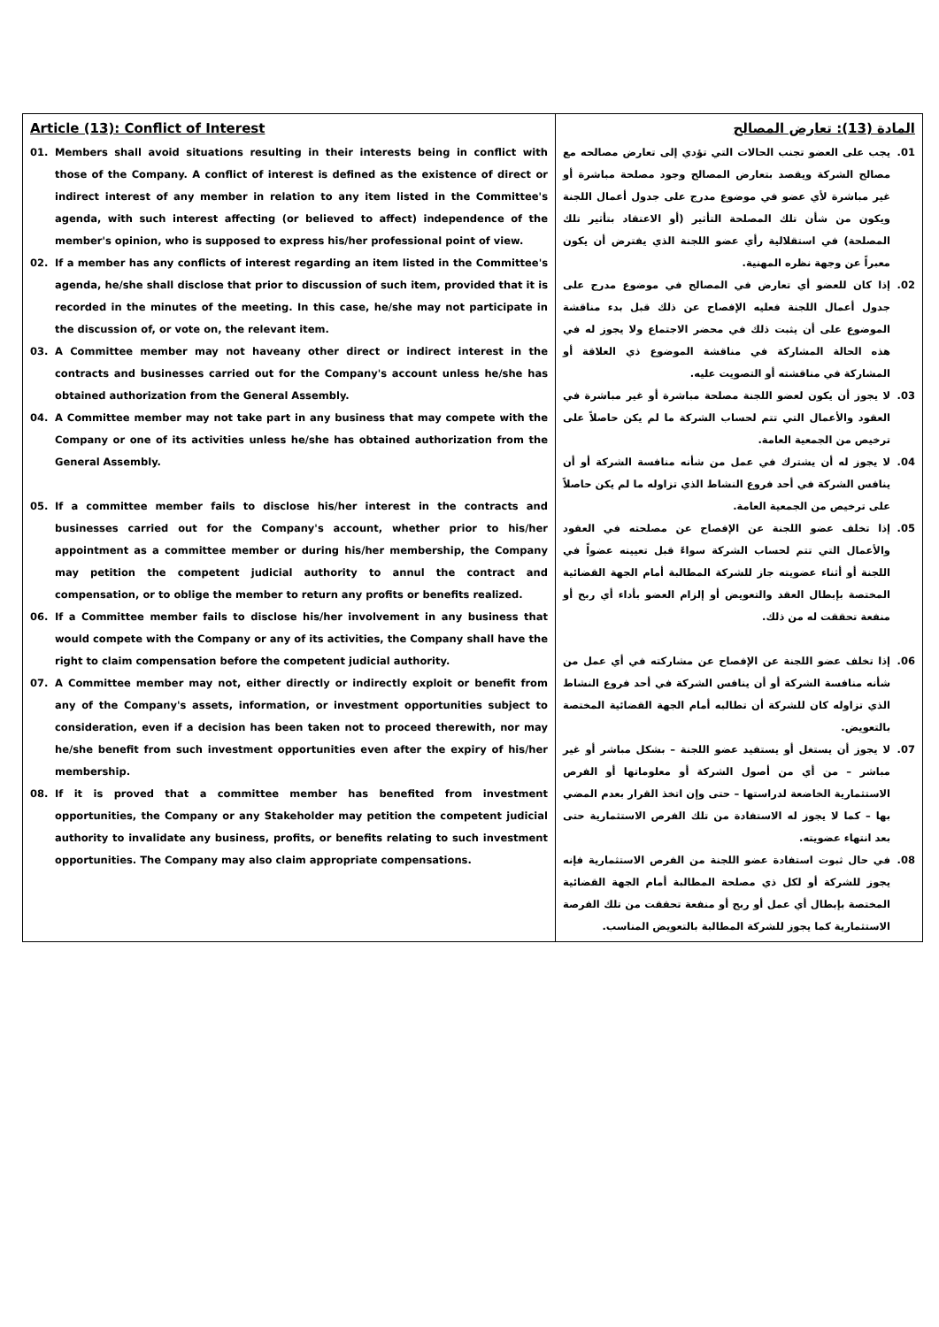| Article (13): Conflict of Interest 01. Members shall avoid situations resulting in their interests being in conflict with those of the Company. A conflict of interest is defined as the existence of direct or indirect interest of any member in relation to any item listed in the Committee's agenda, with such interest affecting (or believed to affect) independence of the member's opinion, who is supposed to express his/her professional point of view. 02. If a member has any conflicts of interest regarding an item listed in the Committee's agenda, he/she shall disclose that prior to discussion of such item, provided that it is recorded in the minutes of the meeting. In this case, he/she may not participate in the discussion of, or vote on, the relevant item. 03. A Committee member may not haveany other direct or indirect interest in the contracts and businesses carried out for the Company's account unless he/she has obtained authorization from the General Assembly. 04. A Committee member may not take part in any business that may compete with the Company or one of its activities unless he/she has obtained authorization from the General Assembly. 05. If a committee member fails to disclose his/her interest in the contracts and businesses carried out for the Company's account, whether prior to his/her appointment as a committee member or during his/her membership, the Company may petition the competent judicial authority to annul the contract and compensation, or to oblige the member to return any profits or benefits realized. 06. If a Committee member fails to disclose his/her involvement in any business that would compete with the Company or any of its activities, the Company shall have the right to claim compensation before the competent judicial authority. 07. A Committee member may not, either directly or indirectly exploit or benefit from any of the Company's assets, information, or investment opportunities subject to consideration, even if a decision has been taken not to proceed therewith, nor may he/she benefit from such investment opportunities even after the expiry of his/her membership. 08. If it is proved that a committee member has benefited from investment opportunities, the Company or any Stakeholder may petition the competent judicial authority to invalidate any business, profits, or benefits relating to such investment opportunities. The Company may also claim appropriate compensations. | المادة (13): تعارض المصالح 01. يجب على العضو تجنب الحالات التي تؤدي إلى تعارض مصالحه مع مصالح الشركة ويقصد بتعارض المصالح وجود مصلحة مباشرة أو غير مباشرة لأي عضو في موضوع مدرج على جدول أعمال اللجنة ويكون من شأن تلك المصلحة التأثير (أو الاعتقاد بتأثير تلك المصلحة) في استقلالية رأي عضو اللجنة الذي يفترض أن يكون معبراً عن وجهة نظره المهنية. 02. إذا كان للعضو أي تعارض في المصالح في موضوع مدرج على جدول أعمال اللجنة فعليه الإفصاح عن ذلك قبل بدء مناقشة الموضوع على أن يثبت ذلك في محضر الاجتماع ولا يجوز له في هذه الحالة المشاركة في مناقشة الموضوع ذي العلاقة أو المشاركة في مناقشته أو التصويت عليه. 03. لا يجوز أن يكون لعضو اللجنة مصلحة مباشرة أو غير مباشرة في العقود والأعمال التي تتم لحساب الشركة ما لم يكن حاصلاً على ترخيص من الجمعية العامة. 04. لا يجوز له أن يشترك في عمل من شأنه منافسة الشركة أو أن ينافس الشركة في أحد فروع النشاط الذي تزاوله ما لم يكن حاصلاً على ترخيص من الجمعية العامة. 05. إذا تخلف عضو اللجنة عن الإفصاح عن مصلحته في العقود والأعمال التي تتم لحساب الشركة سواءً قبل تعيينه عضواً في اللجنة أو أثناء عضويته جاز للشركة المطالبة أمام الجهة القضائية المختصة بإبطال العقد والتعويض أو إلزام العضو بأداء أي ربح أو منفعة تحققت له من ذلك. 06. إذا تخلف عضو اللجنة عن الإفصاح عن مشاركته في أي عمل من شأنه منافسة الشركة أو أن ينافس الشركة في أحد فروع النشاط الذي تزاوله كان للشركة أن تطالبه أمام الجهة القضائية المختصة بالتعويض. 07. لا يجوز أن يستغل أو يستفيد عضو اللجنة – بشكل مباشر أو غير مباشر – من أي من أصول الشركة أو معلوماتها أو الفرص الاستثمارية الخاضعة لدراستها – حتى وإن اتخذ القرار بعدم المضي بها – كما لا يجوز له الاستفادة من تلك الفرص الاستثمارية حتى بعد انتهاء عضويته. 08. في حال ثبوت استفادة عضو اللجنة من الفرص الاستثمارية فإنه يجوز للشركة أو لكل ذي مصلحة المطالبة أمام الجهة القضائية المختصة بإبطال أي عمل أو ربح أو منفعة تحققت من تلك الفرصة الاستثمارية كما يجوز للشركة المطالبة بالتعويض المناسب. |